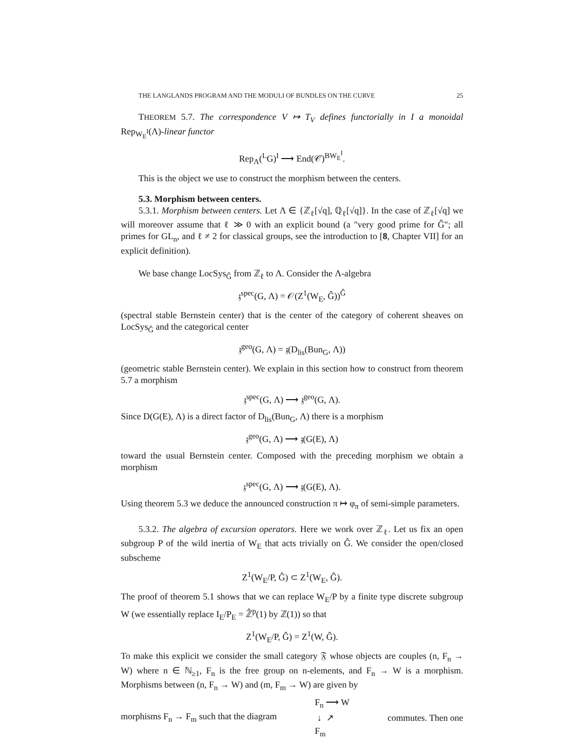THE LANGLANDS PROGRAM AND THE MODULI OF BUNDLES ON THE CURVE 25
THEOREM 5.7. The correspondence V ↦ T<sub>V</sub> defines functorially in I a monoidal Rep<sub>W<sub>E</sub><sup>I</sup></sub>(Λ)-linear functor
Rep<sub>Λ</sub>(<sup>L</sup>G)<sup>I</sup> ⟶ End(𝒞)<sup>BW<sub>E</sub><sup>I</sup></sup>.
This is the object we use to construct the morphism between the centers.
5.3. Morphism between centers.
5.3.1. Morphism between centers. Let Λ ∈ {ℤ<sub>ℓ</sub>[√q], ℚ<sub>ℓ</sub>[√q]}. In the case of ℤ<sub>ℓ</sub>[√q] we will moreover assume that ℓ ≫ 0 with an explicit bound (a "very good prime for Ĝ"; all primes for GL<sub>n</sub>, and ℓ ≠ 2 for classical groups, see the introduction to [8, Chapter VII] for an explicit definition).
We base change LocSys<sub>Ĝ</sub> from ℤ<sub>ℓ</sub> to Λ. Consider the Λ-algebra
𝔷<sup>spec</sup>(G, Λ) = 𝒪(Z<sup>1</sup>(W<sub>E</sub>, Ĝ))<sup>Ĝ</sup>
(spectral stable Bernstein center) that is the center of the category of coherent sheaves on LocSys<sub>Ĝ</sub> and the categorical center
𝔷<sup>geo</sup>(G, Λ) = 𝔷(D<sub>lis</sub>(Bun<sub>G</sub>, Λ))
(geometric stable Bernstein center). We explain in this section how to construct from theorem 5.7 a morphism
𝔷<sup>spec</sup>(G, Λ) ⟶ 𝔷<sup>geo</sup>(G, Λ).
Since D(G(E), Λ) is a direct factor of D<sub>lis</sub>(Bun<sub>G</sub>, Λ) there is a morphism
𝔷<sup>geo</sup>(G, Λ) ⟶ 𝔷(G(E), Λ)
toward the usual Bernstein center. Composed with the preceding morphism we obtain a morphism
𝔷<sup>spec</sup>(G, Λ) ⟶ 𝔷(G(E), Λ).
Using theorem 5.3 we deduce the announced construction π ↦ φ<sub>π</sub> of semi-simple parameters.
5.3.2. The algebra of excursion operators. Here we work over ℤ<sub>ℓ</sub>. Let us fix an open subgroup P of the wild inertia of W<sub>E</sub> that acts trivially on Ĝ. We consider the open/closed subscheme
Z<sup>1</sup>(W<sub>E</sub>/P, Ĝ) ⊂ Z<sup>1</sup>(W<sub>E</sub>, Ĝ).
The proof of theorem 5.1 shows that we can replace W<sub>E</sub>/P by a finite type discrete subgroup W (we essentially replace I<sub>E</sub>/P<sub>E</sub> = ℤ̂<sup>p</sup>(1) by ℤ(1)) so that
Z<sup>1</sup>(W<sub>E</sub>/P, Ĝ) = Z<sup>1</sup>(W, Ĝ).
To make this explicit we consider the small category 𝔉 whose objects are couples (n, F<sub>n</sub> → W) where n ∈ ℕ<sub>≥1</sub>, F<sub>n</sub> is the free group on n-elements, and F<sub>n</sub> → W is a morphism. Morphisms between (n, F<sub>n</sub> → W) and (m, F<sub>m</sub> → W) are given by
morphisms F<sub>n</sub> → F<sub>m</sub> such that the diagram F<sub>n</sub> ⟶ W
↓ ↗
F<sub>m</sub> commutes. Then one